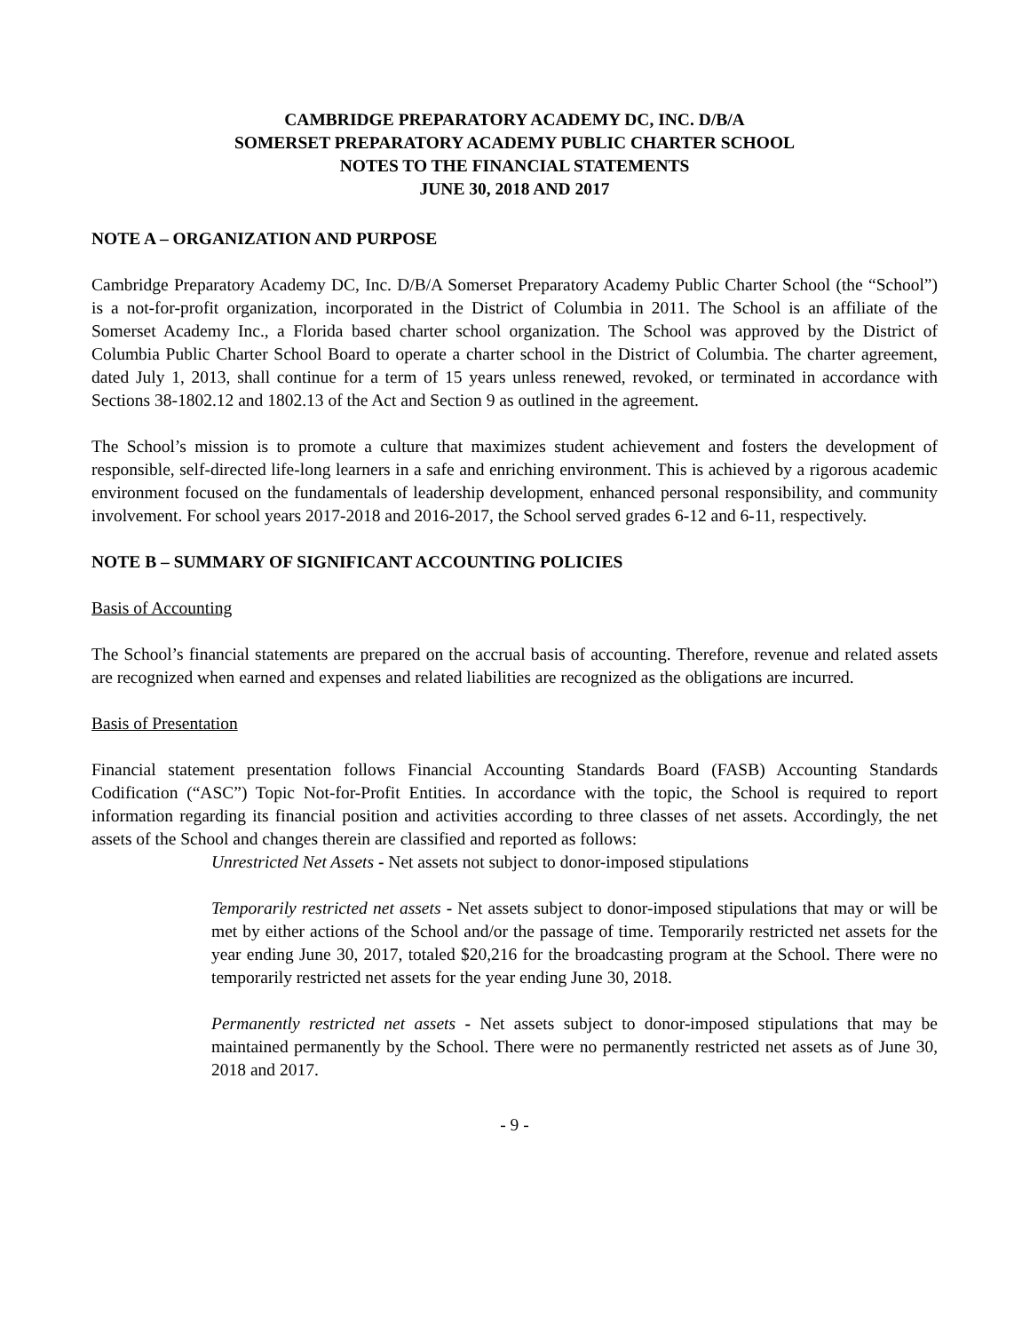CAMBRIDGE PREPARATORY ACADEMY DC, INC. D/B/A
SOMERSET PREPARATORY ACADEMY PUBLIC CHARTER SCHOOL
NOTES TO THE FINANCIAL STATEMENTS
JUNE 30, 2018 AND 2017
NOTE A – ORGANIZATION AND PURPOSE
Cambridge Preparatory Academy DC, Inc. D/B/A Somerset Preparatory Academy Public Charter School (the “School”) is a not-for-profit organization, incorporated in the District of Columbia in 2011. The School is an affiliate of the Somerset Academy Inc., a Florida based charter school organization. The School was approved by the District of Columbia Public Charter School Board to operate a charter school in the District of Columbia. The charter agreement, dated July 1, 2013, shall continue for a term of 15 years unless renewed, revoked, or terminated in accordance with Sections 38-1802.12 and 1802.13 of the Act and Section 9 as outlined in the agreement.
The School’s mission is to promote a culture that maximizes student achievement and fosters the development of responsible, self-directed life-long learners in a safe and enriching environment. This is achieved by a rigorous academic environment focused on the fundamentals of leadership development, enhanced personal responsibility, and community involvement. For school years 2017-2018 and 2016-2017, the School served grades 6-12 and 6-11, respectively.
NOTE B – SUMMARY OF SIGNIFICANT ACCOUNTING POLICIES
Basis of Accounting
The School’s financial statements are prepared on the accrual basis of accounting. Therefore, revenue and related assets are recognized when earned and expenses and related liabilities are recognized as the obligations are incurred.
Basis of Presentation
Financial statement presentation follows Financial Accounting Standards Board (FASB) Accounting Standards Codification (“ASC”) Topic Not-for-Profit Entities. In accordance with the topic, the School is required to report information regarding its financial position and activities according to three classes of net assets. Accordingly, the net assets of the School and changes therein are classified and reported as follows:
Unrestricted Net Assets - Net assets not subject to donor-imposed stipulations
Temporarily restricted net assets - Net assets subject to donor-imposed stipulations that may or will be met by either actions of the School and/or the passage of time. Temporarily restricted net assets for the year ending June 30, 2017, totaled $20,216 for the broadcasting program at the School. There were no temporarily restricted net assets for the year ending June 30, 2018.
Permanently restricted net assets - Net assets subject to donor-imposed stipulations that may be maintained permanently by the School. There were no permanently restricted net assets as of June 30, 2018 and 2017.
- 9 -